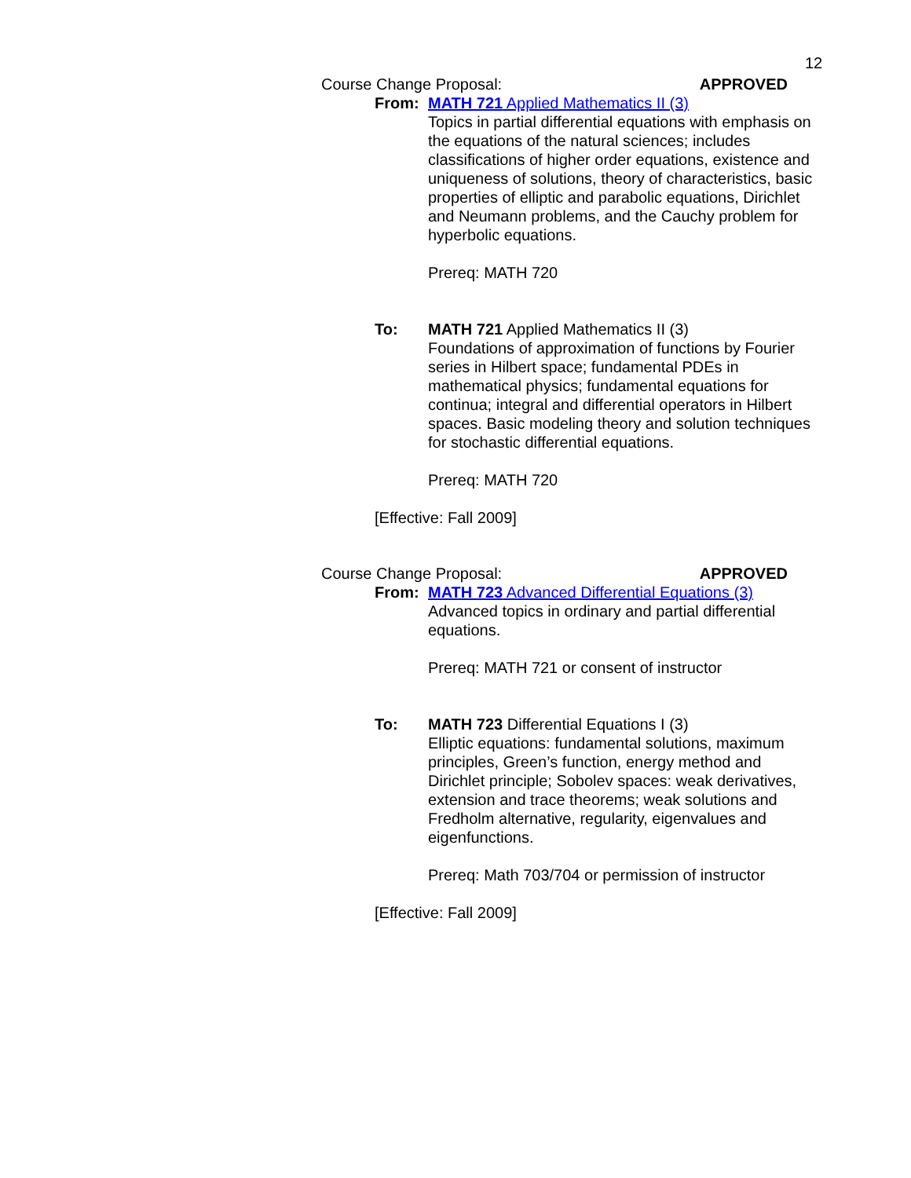12
Course Change Proposal: APPROVED
From: MATH 721 Applied Mathematics II (3)
Topics in partial differential equations with emphasis on the equations of the natural sciences; includes classifications of higher order equations, existence and uniqueness of solutions, theory of characteristics, basic properties of elliptic and parabolic equations, Dirichlet and Neumann problems, and the Cauchy problem for hyperbolic equations.
Prereq: MATH 720
To: MATH 721 Applied Mathematics II (3)
Foundations of approximation of functions by Fourier series in Hilbert space; fundamental PDEs in mathematical physics; fundamental equations for continua; integral and differential operators in Hilbert spaces. Basic modeling theory and solution techniques for stochastic differential equations.
Prereq: MATH 720
[Effective: Fall 2009]
Course Change Proposal: APPROVED
From: MATH 723 Advanced Differential Equations (3)
Advanced topics in ordinary and partial differential equations.
Prereq: MATH 721 or consent of instructor
To: MATH 723 Differential Equations I (3)
Elliptic equations: fundamental solutions, maximum principles, Green’s function, energy method and Dirichlet principle; Sobolev spaces: weak derivatives, extension and trace theorems; weak solutions and Fredholm alternative, regularity, eigenvalues and eigenfunctions.
Prereq: Math 703/704 or permission of instructor
[Effective: Fall 2009]